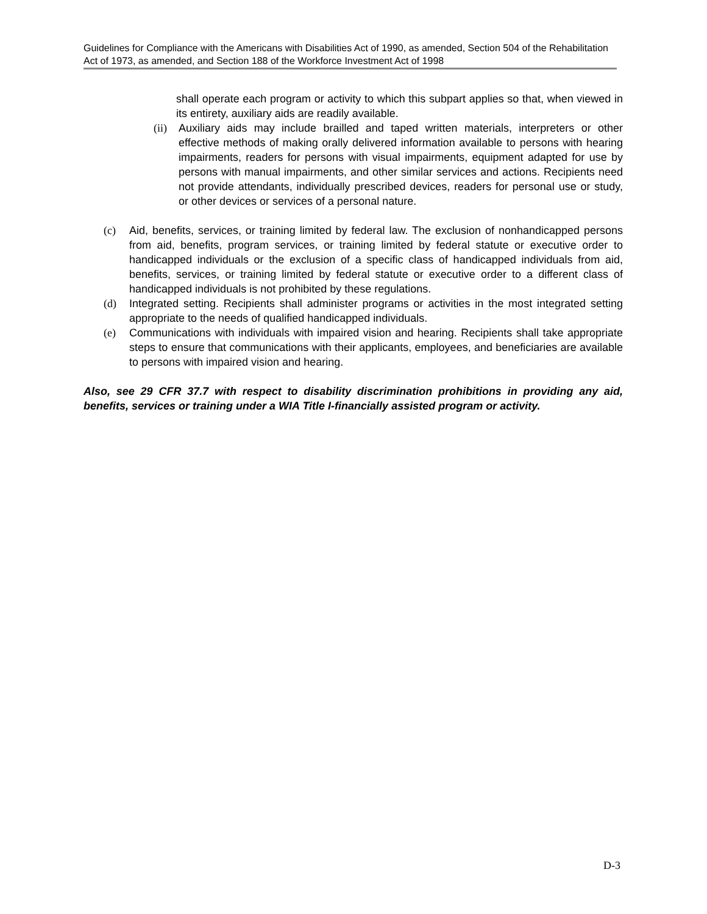Guidelines for Compliance with the Americans with Disabilities Act of 1990, as amended, Section 504 of the Rehabilitation Act of 1973, as amended, and Section 188 of the Workforce Investment Act of 1998
shall operate each program or activity to which this subpart applies so that, when viewed in its entirety, auxiliary aids are readily available.
(ii) Auxiliary aids may include brailled and taped written materials, interpreters or other effective methods of making orally delivered information available to persons with hearing impairments, readers for persons with visual impairments, equipment adapted for use by persons with manual impairments, and other similar services and actions. Recipients need not provide attendants, individually prescribed devices, readers for personal use or study, or other devices or services of a personal nature.
(c) Aid, benefits, services, or training limited by federal law. The exclusion of nonhandicapped persons from aid, benefits, program services, or training limited by federal statute or executive order to handicapped individuals or the exclusion of a specific class of handicapped individuals from aid, benefits, services, or training limited by federal statute or executive order to a different class of handicapped individuals is not prohibited by these regulations.
(d) Integrated setting. Recipients shall administer programs or activities in the most integrated setting appropriate to the needs of qualified handicapped individuals.
(e) Communications with individuals with impaired vision and hearing. Recipients shall take appropriate steps to ensure that communications with their applicants, employees, and beneficiaries are available to persons with impaired vision and hearing.
Also, see 29 CFR 37.7 with respect to disability discrimination prohibitions in providing any aid, benefits, services or training under a WIA Title I-financially assisted program or activity.
D-3